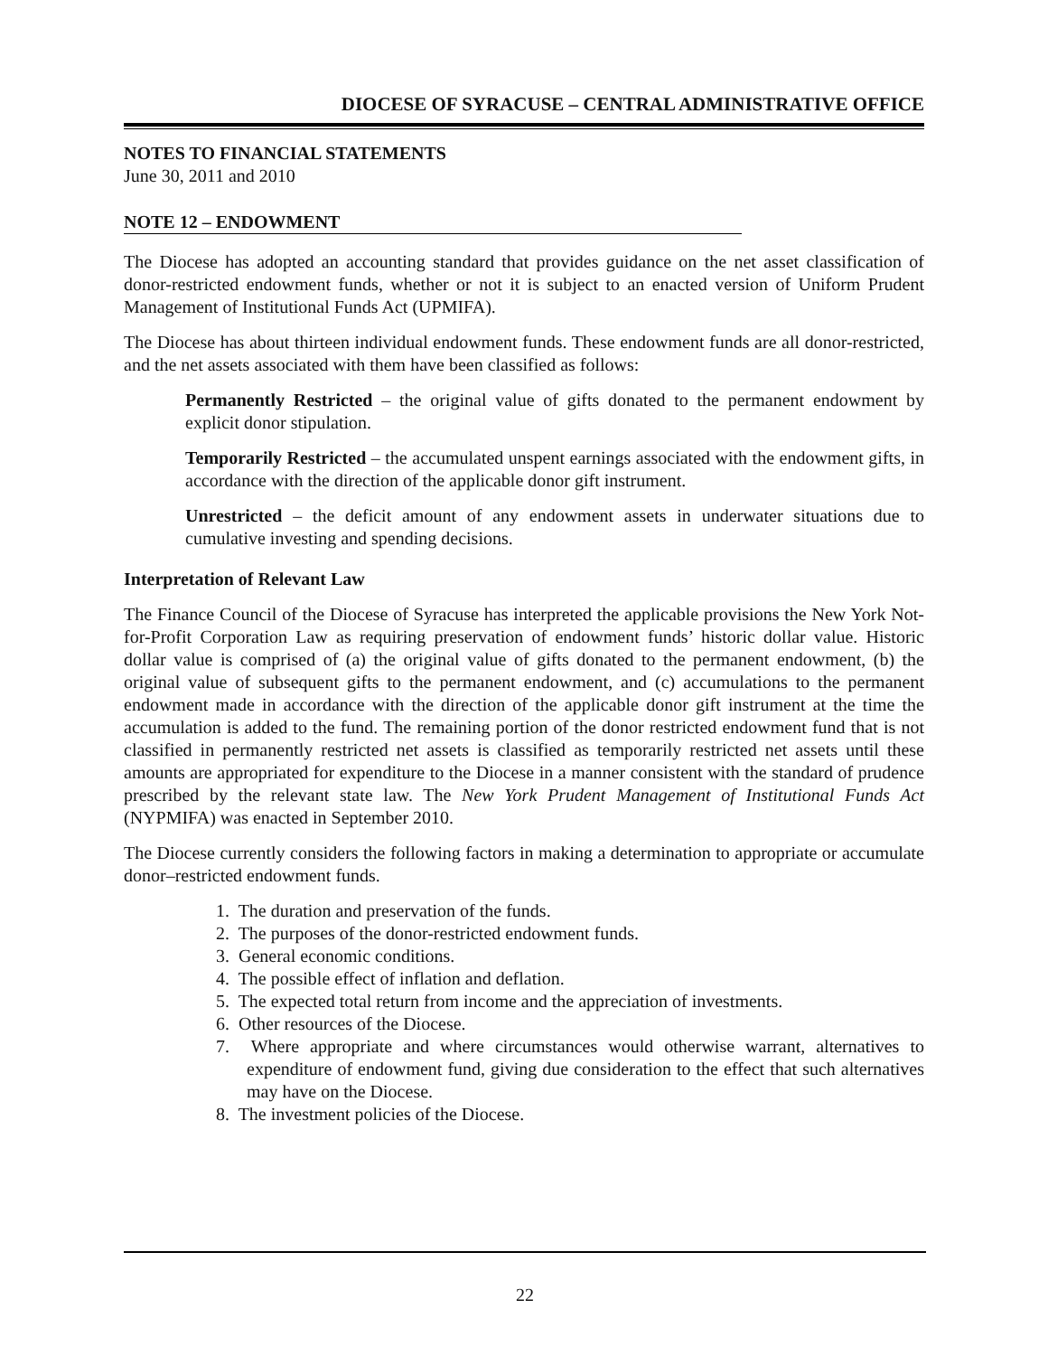DIOCESE OF SYRACUSE – CENTRAL ADMINISTRATIVE OFFICE
NOTES TO FINANCIAL STATEMENTS
June 30, 2011 and 2010
NOTE 12 – ENDOWMENT
The Diocese has adopted an accounting standard that provides guidance on the net asset classification of donor-restricted endowment funds, whether or not it is subject to an enacted version of Uniform Prudent Management of Institutional Funds Act (UPMIFA).
The Diocese has about thirteen individual endowment funds. These endowment funds are all donor-restricted, and the net assets associated with them have been classified as follows:
Permanently Restricted – the original value of gifts donated to the permanent endowment by explicit donor stipulation.
Temporarily Restricted – the accumulated unspent earnings associated with the endowment gifts, in accordance with the direction of the applicable donor gift instrument.
Unrestricted – the deficit amount of any endowment assets in underwater situations due to cumulative investing and spending decisions.
Interpretation of Relevant Law
The Finance Council of the Diocese of Syracuse has interpreted the applicable provisions the New York Not-for-Profit Corporation Law as requiring preservation of endowment funds’ historic dollar value. Historic dollar value is comprised of (a) the original value of gifts donated to the permanent endowment, (b) the original value of subsequent gifts to the permanent endowment, and (c) accumulations to the permanent endowment made in accordance with the direction of the applicable donor gift instrument at the time the accumulation is added to the fund. The remaining portion of the donor restricted endowment fund that is not classified in permanently restricted net assets is classified as temporarily restricted net assets until these amounts are appropriated for expenditure to the Diocese in a manner consistent with the standard of prudence prescribed by the relevant state law. The New York Prudent Management of Institutional Funds Act (NYPMIFA) was enacted in September 2010.
The Diocese currently considers the following factors in making a determination to appropriate or accumulate donor–restricted endowment funds.
1. The duration and preservation of the funds.
2. The purposes of the donor-restricted endowment funds.
3. General economic conditions.
4. The possible effect of inflation and deflation.
5. The expected total return from income and the appreciation of investments.
6. Other resources of the Diocese.
7. Where appropriate and where circumstances would otherwise warrant, alternatives to expenditure of endowment fund, giving due consideration to the effect that such alternatives may have on the Diocese.
8. The investment policies of the Diocese.
22